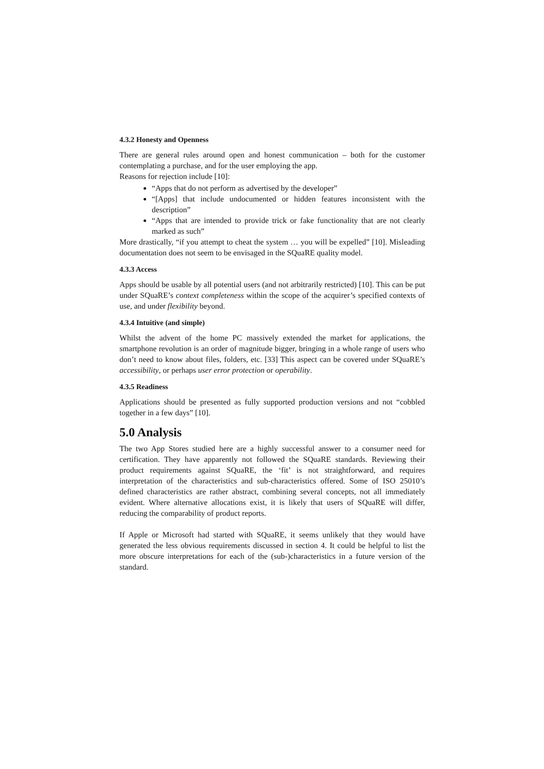4.3.2 Honesty and Openness
There are general rules around open and honest communication – both for the customer contemplating a purchase, and for the user employing the app.
Reasons for rejection include [10]:
“Apps that do not perform as advertised by the developer”
“[Apps] that include undocumented or hidden features inconsistent with the description”
“Apps that are intended to provide trick or fake functionality that are not clearly marked as such”
More drastically, “if you attempt to cheat the system … you will be expelled” [10]. Misleading documentation does not seem to be envisaged in the SQuaRE quality model.
4.3.3 Access
Apps should be usable by all potential users (and not arbitrarily restricted) [10]. This can be put under SQuaRE’s context completeness within the scope of the acquirer’s specified contexts of use, and under flexibility beyond.
4.3.4 Intuitive (and simple)
Whilst the advent of the home PC massively extended the market for applications, the smartphone revolution is an order of magnitude bigger, bringing in a whole range of users who don’t need to know about files, folders, etc. [33] This aspect can be covered under SQuaRE’s accessibility, or perhaps user error protection or operability.
4.3.5 Readiness
Applications should be presented as fully supported production versions and not “cobbled together in a few days” [10].
5.0 Analysis
The two App Stores studied here are a highly successful answer to a consumer need for certification. They have apparently not followed the SQuaRE standards. Reviewing their product requirements against SQuaRE, the ‘fit’ is not straightforward, and requires interpretation of the characteristics and sub-characteristics offered. Some of ISO 25010’s defined characteristics are rather abstract, combining several concepts, not all immediately evident. Where alternative allocations exist, it is likely that users of SQuaRE will differ, reducing the comparability of product reports.
If Apple or Microsoft had started with SQuaRE, it seems unlikely that they would have generated the less obvious requirements discussed in section 4. It could be helpful to list the more obscure interpretations for each of the (sub-)characteristics in a future version of the standard.